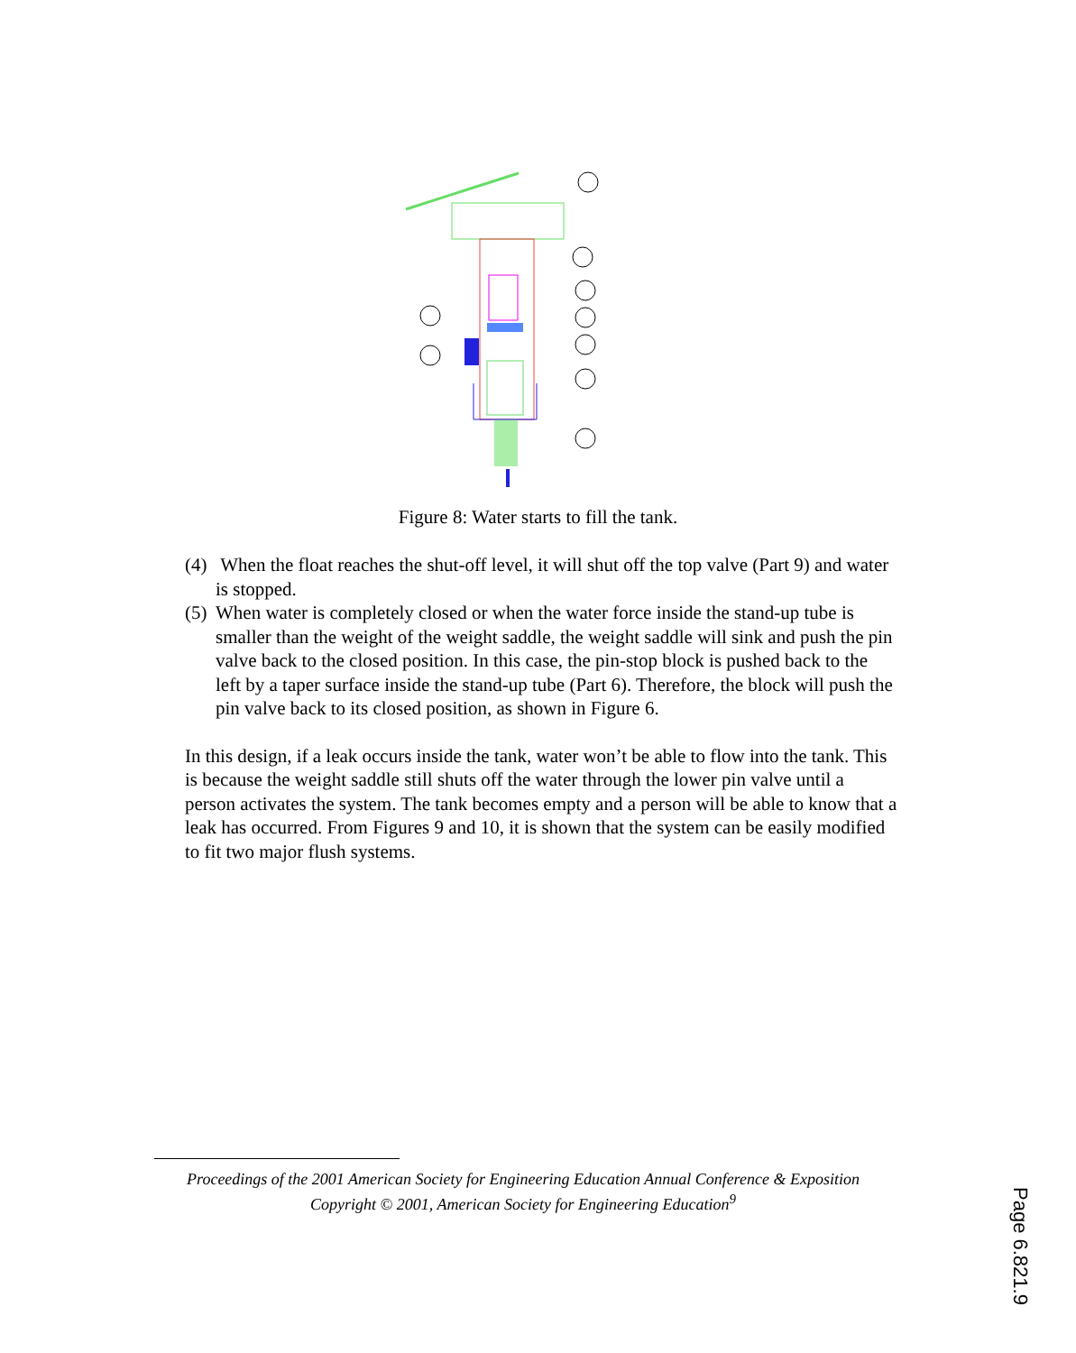Figure 8: Water starts to fill the tank.
(4) When the float reaches the shut-off level, it will shut off the top valve (Part 9) and water is stopped.
(5) When water is completely closed or when the water force inside the stand-up tube is smaller than the weight of the weight saddle, the weight saddle will sink and push the pin valve back to the closed position. In this case, the pin-stop block is pushed back to the left by a taper surface inside the stand-up tube (Part 6). Therefore, the block will push the pin valve back to its closed position, as shown in Figure 6.
In this design, if a leak occurs inside the tank, water won’t be able to flow into the tank. This is because the weight saddle still shuts off the water through the lower pin valve until a person activates the system. The tank becomes empty and a person will be able to know that a leak has occurred. From Figures 9 and 10, it is shown that the system can be easily modified to fit two major flush systems.
Proceedings of the 2001 American Society for Engineering Education Annual Conference & Exposition
Copyright © 2001, American Society for Engineering Education<sup>9</sup>
Page 6.821.9